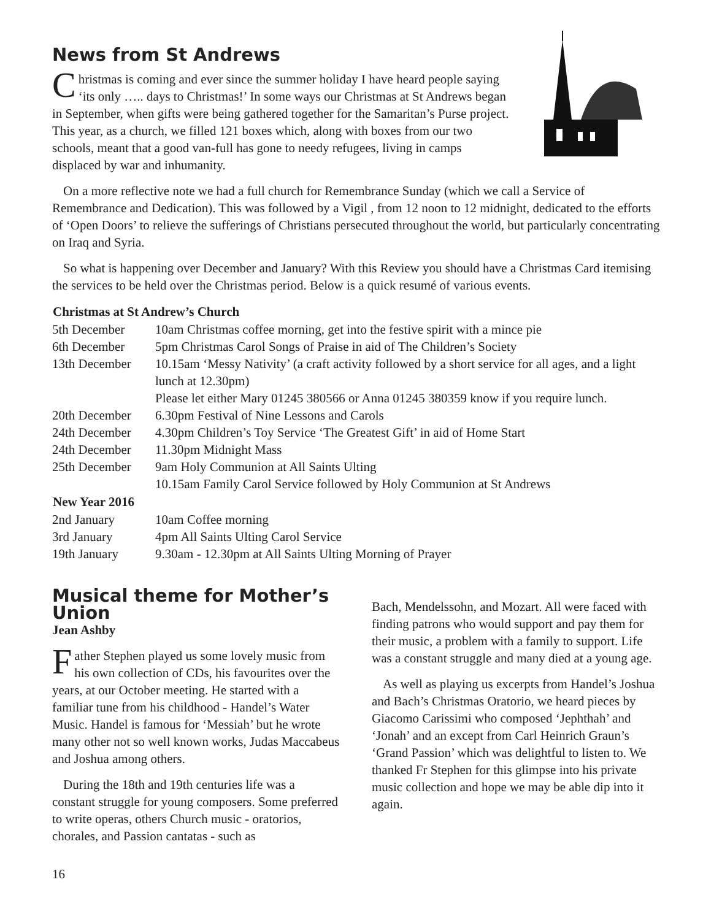News from St Andrews
Christmas is coming and ever since the summer holiday I have heard people saying ‘its only ….. days to Christmas!’ In some ways our Christmas at St Andrews began in September, when gifts were being gathered together for the Samaritan’s Purse project. This year, as a church, we filled 121 boxes which, along with boxes from our two schools, meant that a good van-full has gone to needy refugees, living in camps displaced by war and inhumanity.
On a more reflective note we had a full church for Remembrance Sunday (which we call a Service of Remembrance and Dedication). This was followed by a Vigil , from 12 noon to 12 midnight, dedicated to the efforts of ‘Open Doors’ to relieve the sufferings of Christians persecuted throughout the world, but particularly concentrating on Iraq and Syria.
So what is happening over December and January? With this Review you should have a Christmas Card itemising the services to be held over the Christmas period. Below is a quick resumé of various events.
| Christmas at St Andrew’s Church | |
| --- | --- |
| 5th December | 10am Christmas coffee morning, get into the festive spirit with a mince pie |
| 6th December | 5pm Christmas Carol Songs of Praise in aid of The Children’s Society |
| 13th December | 10.15am ‘Messy Nativity’ (a craft activity followed by a short service for all ages, and a light lunch at 12.30pm) Please let either Mary 01245 380566 or Anna 01245 380359 know if you require lunch. |
| 20th December | 6.30pm Festival of Nine Lessons and Carols |
| 24th December | 4.30pm Children’s Toy Service ‘The Greatest Gift’ in aid of Home Start |
| 24th December | 11.30pm Midnight Mass |
| 25th December | 9am Holy Communion at All Saints Ulting 10.15am Family Carol Service followed by Holy Communion at St Andrews |
| New Year 2016 | |
| 2nd January | 10am Coffee morning |
| 3rd January | 4pm All Saints Ulting Carol Service |
| 19th January | 9.30am - 12.30pm at All Saints Ulting Morning of Prayer |
Musical theme for Mother’s Union
Jean Ashby
Father Stephen played us some lovely music from his own collection of CDs, his favourites over the years, at our October meeting. He started with a familiar tune from his childhood - Handel’s Water Music. Handel is famous for ‘Messiah’ but he wrote many other not so well known works, Judas Maccabeus and Joshua among others.
During the 18th and 19th centuries life was a constant struggle for young composers. Some preferred to write operas, others Church music - oratorios, chorales, and Passion cantatas - such as
Bach, Mendelssohn, and Mozart. All were faced with finding patrons who would support and pay them for their music, a problem with a family to support. Life was a constant struggle and many died at a young age.
As well as playing us excerpts from Handel’s Joshua and Bach’s Christmas Oratorio, we heard pieces by Giacomo Carissimi who composed ‘Jephthah’ and ‘Jonah’ and an except from Carl Heinrich Graun’s ‘Grand Passion’ which was delightful to listen to. We thanked Fr Stephen for this glimpse into his private music collection and hope we may be able dip into it again.
16